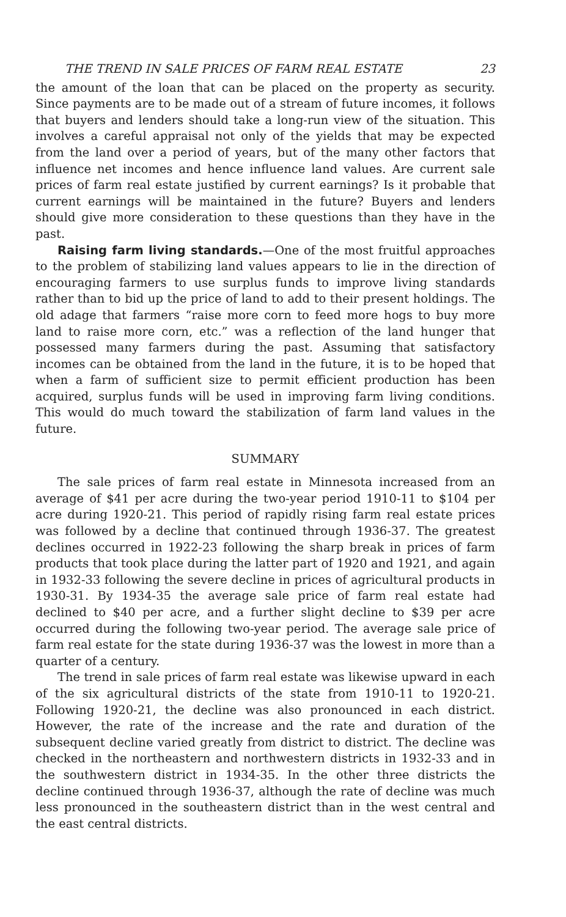THE TREND IN SALE PRICES OF FARM REAL ESTATE 23
the amount of the loan that can be placed on the property as security. Since payments are to be made out of a stream of future incomes, it follows that buyers and lenders should take a long-run view of the situation. This involves a careful appraisal not only of the yields that may be expected from the land over a period of years, but of the many other factors that influence net incomes and hence influence land values. Are current sale prices of farm real estate justified by current earnings? Is it probable that current earnings will be maintained in the future? Buyers and lenders should give more consideration to these questions than they have in the past.
Raising farm living standards.—One of the most fruitful approaches to the problem of stabilizing land values appears to lie in the direction of encouraging farmers to use surplus funds to improve living standards rather than to bid up the price of land to add to their present holdings. The old adage that farmers “raise more corn to feed more hogs to buy more land to raise more corn, etc.” was a reflection of the land hunger that possessed many farmers during the past. Assuming that satisfactory incomes can be obtained from the land in the future, it is to be hoped that when a farm of sufficient size to permit efficient production has been acquired, surplus funds will be used in improving farm living conditions. This would do much toward the stabilization of farm land values in the future.
SUMMARY
The sale prices of farm real estate in Minnesota increased from an average of $41 per acre during the two-year period 1910-11 to $104 per acre during 1920-21. This period of rapidly rising farm real estate prices was followed by a decline that continued through 1936-37. The greatest declines occurred in 1922-23 following the sharp break in prices of farm products that took place during the latter part of 1920 and 1921, and again in 1932-33 following the severe decline in prices of agricultural products in 1930-31. By 1934-35 the average sale price of farm real estate had declined to $40 per acre, and a further slight decline to $39 per acre occurred during the following two-year period. The average sale price of farm real estate for the state during 1936-37 was the lowest in more than a quarter of a century.
The trend in sale prices of farm real estate was likewise upward in each of the six agricultural districts of the state from 1910-11 to 1920-21. Following 1920-21, the decline was also pronounced in each district. However, the rate of the increase and the rate and duration of the subsequent decline varied greatly from district to district. The decline was checked in the northeastern and northwestern districts in 1932-33 and in the southwestern district in 1934-35. In the other three districts the decline continued through 1936-37, although the rate of decline was much less pronounced in the southeastern district than in the west central and the east central districts.